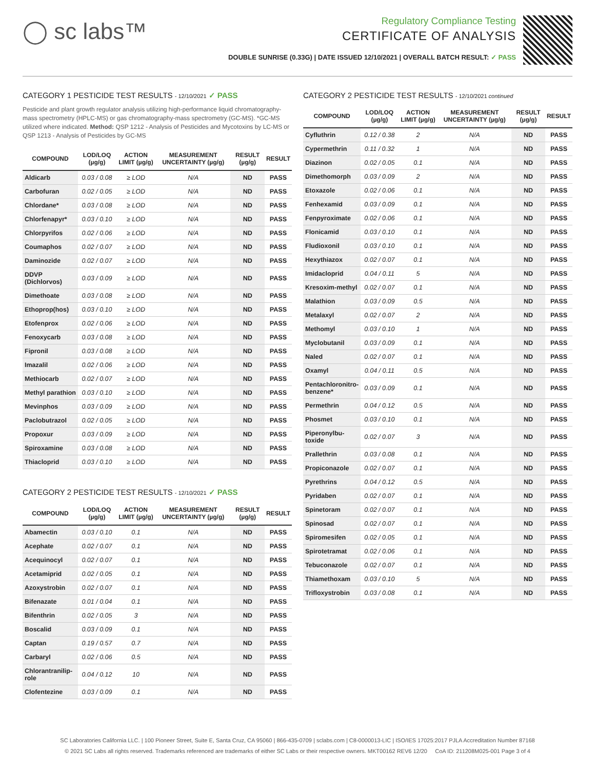◯ sc labs™
Regulatory Compliance Testing
CERTIFICATE OF ANALYSIS
DOUBLE SUNRISE (0.33G) | DATE ISSUED 12/10/2021 | OVERALL BATCH RESULT: ✓ PASS
CATEGORY 1 PESTICIDE TEST RESULTS - 12/10/2021 ✓ PASS
Pesticide and plant growth regulator analysis utilizing high-performance liquid chromatography-mass spectrometry (HPLC-MS) or gas chromatography-mass spectrometry (GC-MS). *GC-MS utilized where indicated. Method: QSP 1212 - Analysis of Pesticides and Mycotoxins by LC-MS or QSP 1213 - Analysis of Pesticides by GC-MS
| COMPOUND | LOD/LOQ (µg/g) | ACTION LIMIT (µg/g) | MEASUREMENT UNCERTAINTY (µg/g) | RESULT (µg/g) | RESULT |
| --- | --- | --- | --- | --- | --- |
| Aldicarb | 0.03 / 0.08 | ≥ LOD | N/A | ND | PASS |
| Carbofuran | 0.02 / 0.05 | ≥ LOD | N/A | ND | PASS |
| Chlordane* | 0.03 / 0.08 | ≥ LOD | N/A | ND | PASS |
| Chlorfenapyr* | 0.03 / 0.10 | ≥ LOD | N/A | ND | PASS |
| Chlorpyrifos | 0.02 / 0.06 | ≥ LOD | N/A | ND | PASS |
| Coumaphos | 0.02 / 0.07 | ≥ LOD | N/A | ND | PASS |
| Daminozide | 0.02 / 0.07 | ≥ LOD | N/A | ND | PASS |
| DDVP (Dichlorvos) | 0.03 / 0.09 | ≥ LOD | N/A | ND | PASS |
| Dimethoate | 0.03 / 0.08 | ≥ LOD | N/A | ND | PASS |
| Ethoprop(hos) | 0.03 / 0.10 | ≥ LOD | N/A | ND | PASS |
| Etofenprox | 0.02 / 0.06 | ≥ LOD | N/A | ND | PASS |
| Fenoxycarb | 0.03 / 0.08 | ≥ LOD | N/A | ND | PASS |
| Fipronil | 0.03 / 0.08 | ≥ LOD | N/A | ND | PASS |
| Imazalil | 0.02 / 0.06 | ≥ LOD | N/A | ND | PASS |
| Methiocarb | 0.02 / 0.07 | ≥ LOD | N/A | ND | PASS |
| Methyl parathion | 0.03 / 0.10 | ≥ LOD | N/A | ND | PASS |
| Mevinphos | 0.03 / 0.09 | ≥ LOD | N/A | ND | PASS |
| Paclobutrazol | 0.02 / 0.05 | ≥ LOD | N/A | ND | PASS |
| Propoxur | 0.03 / 0.09 | ≥ LOD | N/A | ND | PASS |
| Spiroxamine | 0.03 / 0.08 | ≥ LOD | N/A | ND | PASS |
| Thiacloprid | 0.03 / 0.10 | ≥ LOD | N/A | ND | PASS |
CATEGORY 2 PESTICIDE TEST RESULTS - 12/10/2021 ✓ PASS
| COMPOUND | LOD/LOQ (µg/g) | ACTION LIMIT (µg/g) | MEASUREMENT UNCERTAINTY (µg/g) | RESULT (µg/g) | RESULT |
| --- | --- | --- | --- | --- | --- |
| Abamectin | 0.03 / 0.10 | 0.1 | N/A | ND | PASS |
| Acephate | 0.02 / 0.07 | 0.1 | N/A | ND | PASS |
| Acequinocyl | 0.02 / 0.07 | 0.1 | N/A | ND | PASS |
| Acetamiprid | 0.02 / 0.05 | 0.1 | N/A | ND | PASS |
| Azoxystrobin | 0.02 / 0.07 | 0.1 | N/A | ND | PASS |
| Bifenazate | 0.01 / 0.04 | 0.1 | N/A | ND | PASS |
| Bifenthrin | 0.02 / 0.05 | 3 | N/A | ND | PASS |
| Boscalid | 0.03 / 0.09 | 0.1 | N/A | ND | PASS |
| Captan | 0.19 / 0.57 | 0.7 | N/A | ND | PASS |
| Carbaryl | 0.02 / 0.06 | 0.5 | N/A | ND | PASS |
| Chlorantranilip-role | 0.04 / 0.12 | 10 | N/A | ND | PASS |
| Clofentezine | 0.03 / 0.09 | 0.1 | N/A | ND | PASS |
CATEGORY 2 PESTICIDE TEST RESULTS - 12/10/2021 continued
| COMPOUND | LOD/LOQ (µg/g) | ACTION LIMIT (µg/g) | MEASUREMENT UNCERTAINTY (µg/g) | RESULT (µg/g) | RESULT |
| --- | --- | --- | --- | --- | --- |
| Cyfluthrin | 0.12 / 0.38 | 2 | N/A | ND | PASS |
| Cypermethrin | 0.11 / 0.32 | 1 | N/A | ND | PASS |
| Diazinon | 0.02 / 0.05 | 0.1 | N/A | ND | PASS |
| Dimethomorph | 0.03 / 0.09 | 2 | N/A | ND | PASS |
| Etoxazole | 0.02 / 0.06 | 0.1 | N/A | ND | PASS |
| Fenhexamid | 0.03 / 0.09 | 0.1 | N/A | ND | PASS |
| Fenpyroximate | 0.02 / 0.06 | 0.1 | N/A | ND | PASS |
| Flonicamid | 0.03 / 0.10 | 0.1 | N/A | ND | PASS |
| Fludioxonil | 0.03 / 0.10 | 0.1 | N/A | ND | PASS |
| Hexythiazox | 0.02 / 0.07 | 0.1 | N/A | ND | PASS |
| Imidacloprid | 0.04 / 0.11 | 5 | N/A | ND | PASS |
| Kresoxim-methyl | 0.02 / 0.07 | 0.1 | N/A | ND | PASS |
| Malathion | 0.03 / 0.09 | 0.5 | N/A | ND | PASS |
| Metalaxyl | 0.02 / 0.07 | 2 | N/A | ND | PASS |
| Methomyl | 0.03 / 0.10 | 1 | N/A | ND | PASS |
| Myclobutanil | 0.03 / 0.09 | 0.1 | N/A | ND | PASS |
| Naled | 0.02 / 0.07 | 0.1 | N/A | ND | PASS |
| Oxamyl | 0.04 / 0.11 | 0.5 | N/A | ND | PASS |
| Pentachloronitro-benzene* | 0.03 / 0.09 | 0.1 | N/A | ND | PASS |
| Permethrin | 0.04 / 0.12 | 0.5 | N/A | ND | PASS |
| Phosmet | 0.03 / 0.10 | 0.1 | N/A | ND | PASS |
| Piperonylbu-toxide | 0.02 / 0.07 | 3 | N/A | ND | PASS |
| Prallethrin | 0.03 / 0.08 | 0.1 | N/A | ND | PASS |
| Propiconazole | 0.02 / 0.07 | 0.1 | N/A | ND | PASS |
| Pyrethrins | 0.04 / 0.12 | 0.5 | N/A | ND | PASS |
| Pyridaben | 0.02 / 0.07 | 0.1 | N/A | ND | PASS |
| Spinetoram | 0.02 / 0.07 | 0.1 | N/A | ND | PASS |
| Spinosad | 0.02 / 0.07 | 0.1 | N/A | ND | PASS |
| Spiromesifen | 0.02 / 0.05 | 0.1 | N/A | ND | PASS |
| Spirotetramat | 0.02 / 0.06 | 0.1 | N/A | ND | PASS |
| Tebuconazole | 0.02 / 0.07 | 0.1 | N/A | ND | PASS |
| Thiamethoxam | 0.03 / 0.10 | 5 | N/A | ND | PASS |
| Trifloxystrobin | 0.03 / 0.08 | 0.1 | N/A | ND | PASS |
SC Laboratories California LLC. | 100 Pioneer Street, Suite E, Santa Cruz, CA 95060 | 866-435-0709 | sclabs.com | C8-0000013-LIC | ISO/IES 17025:2017 PJLA Accreditation Number 87168
© 2021 SC Labs all rights reserved. Trademarks referenced are trademarks of either SC Labs or their respective owners. MKT00162 REV6 12/20 CoA ID: 211208M025-001 Page 3 of 4